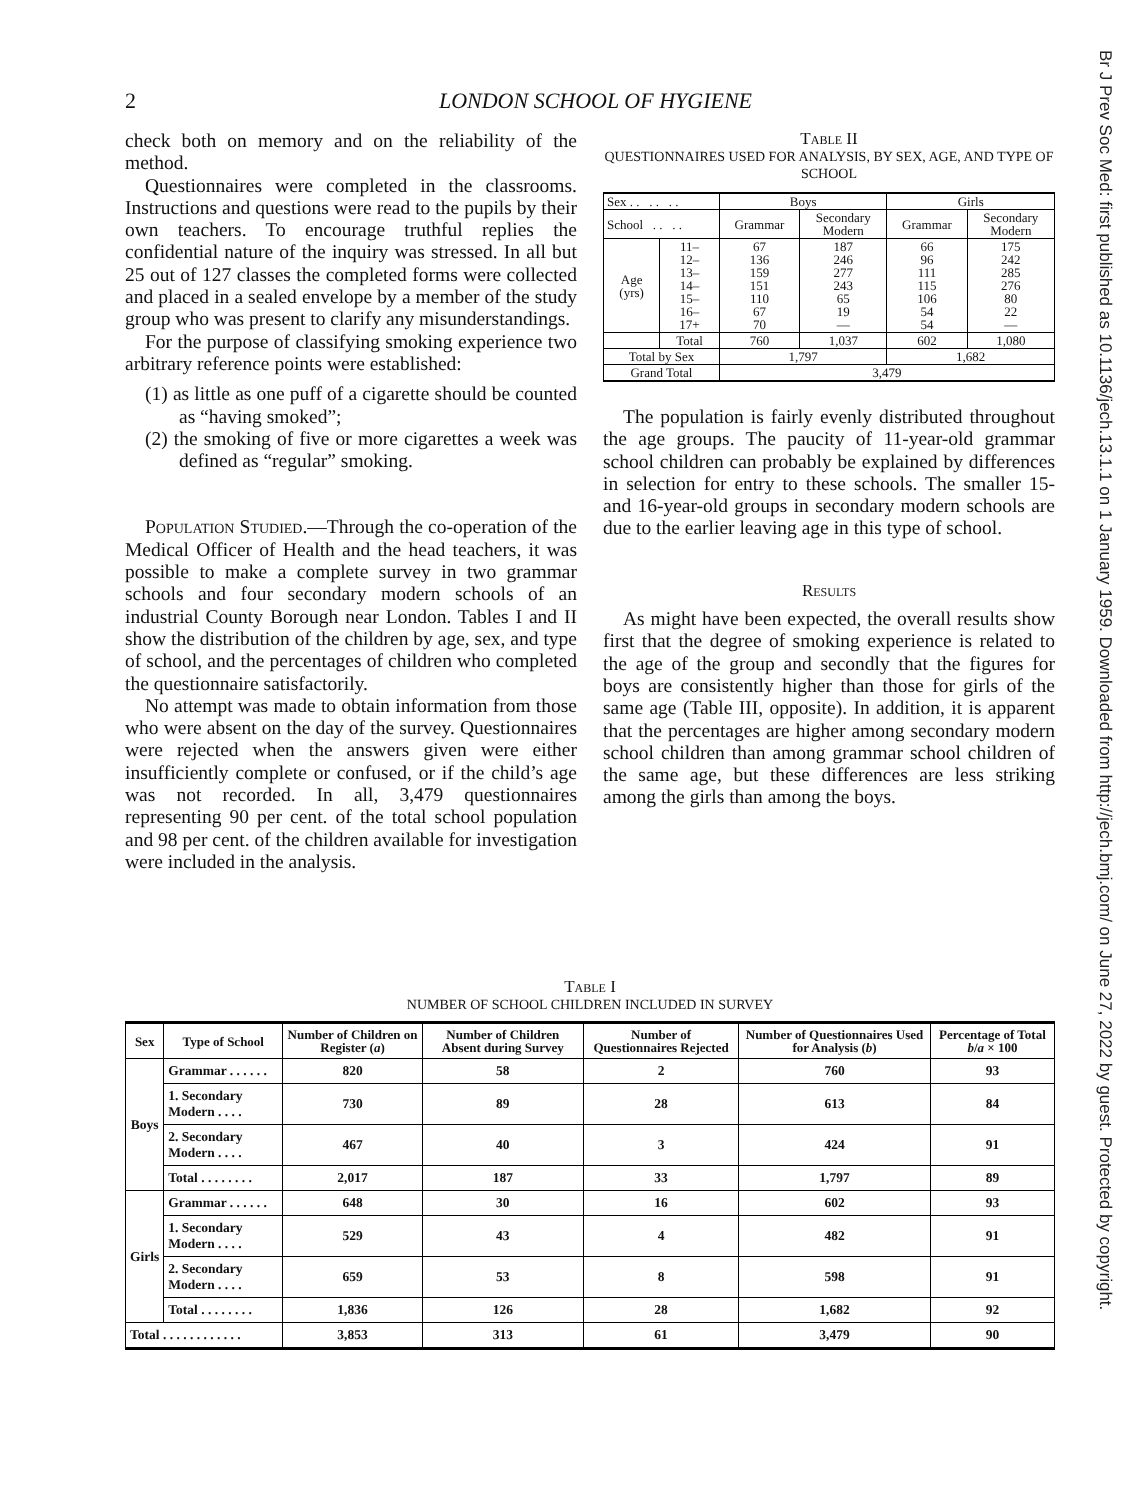2 LONDON SCHOOL OF HYGIENE
check both on memory and on the reliability of the method.
Questionnaires were completed in the classrooms. Instructions and questions were read to the pupils by their own teachers. To encourage truthful replies the confidential nature of the inquiry was stressed. In all but 25 out of 127 classes the completed forms were collected and placed in a sealed envelope by a member of the study group who was present to clarify any misunderstandings.
For the purpose of classifying smoking experience two arbitrary reference points were established:
(1) as little as one puff of a cigarette should be counted as “having smoked”;
(2) the smoking of five or more cigarettes a week was defined as “regular” smoking.
Population Studied.—Through the co-operation of the Medical Officer of Health and the head teachers, it was possible to make a complete survey in two grammar schools and four secondary modern schools of an industrial County Borough near London. Tables I and II show the distribution of the children by age, sex, and type of school, and the percentages of children who completed the questionnaire satisfactorily.
No attempt was made to obtain information from those who were absent on the day of the survey. Questionnaires were rejected when the answers given were either insufficiently complete or confused, or if the child’s age was not recorded. In all, 3,479 questionnaires representing 90 per cent. of the total school population and 98 per cent. of the children available for investigation were included in the analysis.
Table II
QUESTIONNAIRES USED FOR ANALYSIS, BY SEX, AGE, AND TYPE OF SCHOOL
| Sex . . . . . . | | Boys | | Girls | |
| School . . . . | | Grammar | Secondary Modern | Grammar | Secondary Modern |
| Age (yrs) | 11– 12– 13– 14– 15– 16– 17+ | 67 136 159 151 110 67 70 | 187 246 277 243 65 19 — | 66 96 111 115 106 54 54 | 175 242 285 276 80 22 — |
| | Total | 760 | 1,037 | 602 | 1,080 |
| Total by Sex | | 1,797 | | 1,682 | |
| Grand Total | | 3,479 | | | |
The population is fairly evenly distributed throughout the age groups. The paucity of 11-year-old grammar school children can probably be explained by differences in selection for entry to these schools. The smaller 15- and 16-year-old groups in secondary modern schools are due to the earlier leaving age in this type of school.
Results
As might have been expected, the overall results show first that the degree of smoking experience is related to the age of the group and secondly that the figures for boys are consistently higher than those for girls of the same age (Table III, opposite). In addition, it is apparent that the percentages are higher among secondary modern school children than among grammar school children of the same age, but these differences are less striking among the girls than among the boys.
Table I
NUMBER OF SCHOOL CHILDREN INCLUDED IN SURVEY
| Sex | Type of School | Number of Children on Register ( a ) | Number of Children Absent during Survey | Number of Questionnaires Rejected | Number of Questionnaires Used for Analysis ( b ) | Percentage of Total b / a × 100 |
| --- | --- | --- | --- | --- | --- | --- |
| Boys | Grammar . . . . . . | 820 | 58 | 2 | 760 | 93 |
| | 1. Secondary Modern . . . . | 730 | 89 | 28 | 613 | 84 |
| | 2. Secondary Modern . . . . | 467 | 40 | 3 | 424 | 91 |
| | Total . . . . . . . . | 2,017 | 187 | 33 | 1,797 | 89 |
| Girls | Grammar . . . . . . | 648 | 30 | 16 | 602 | 93 |
| | 1. Secondary Modern . . . . | 529 | 43 | 4 | 482 | 91 |
| | 2. Secondary Modern . . . . | 659 | 53 | 8 | 598 | 91 |
| | Total . . . . . . . . | 1,836 | 126 | 28 | 1,682 | 92 |
| Total . . . . . . . . . . . . | | 3,853 | 313 | 61 | 3,479 | 90 |
Br J Prev Soc Med: first published as 10.1136/jech.13.1.1 on 1 January 1959. Downloaded from http://jech.bmj.com/ on June 27, 2022 by guest. Protected by copyright.